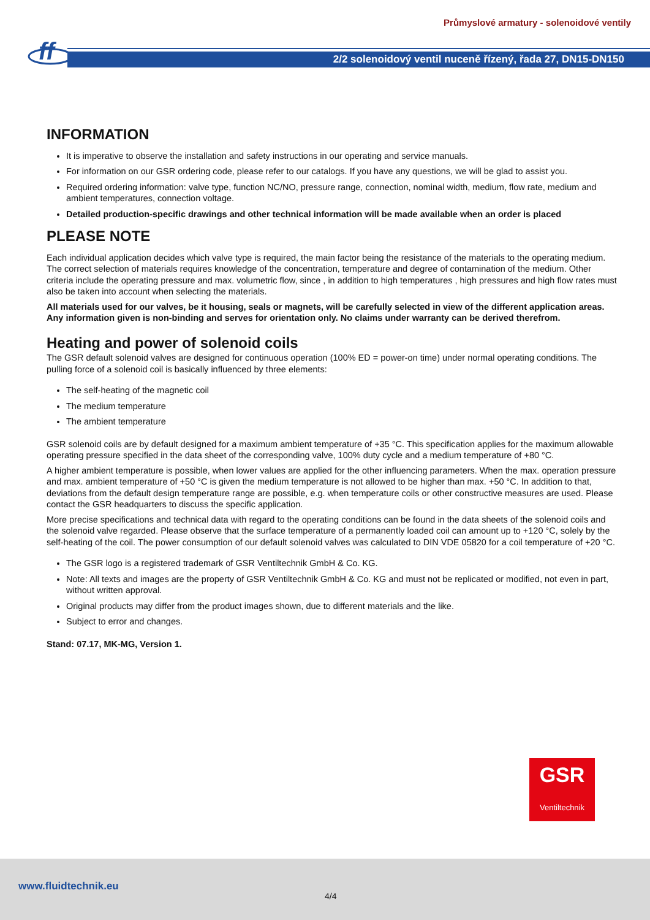Průmyslové armatury - solenoidové ventily
2/2 solenoidový ventil nuceně řízený, řada 27, DN15-DN150
ff
INFORMATION
It is imperative to observe the installation and safety instructions in our operating and service manuals.
For information on our GSR ordering code, please refer to our catalogs. If you have any questions, we will be glad to assist you.
Required ordering information: valve type, function NC/NO, pressure range, connection, nominal width, medium, flow rate, medium and ambient temperatures, connection voltage.
Detailed production-specific drawings and other technical information will be made available when an order is placed
PLEASE NOTE
Each individual application decides which valve type is required, the main factor being the resistance of the materials to the operating medium. The correct selection of materials requires knowledge of the concentration, temperature and degree of contamination of the medium. Other criteria include the operating pressure and max. volumetric flow, since , in addition to high temperatures , high pressures and high flow rates must also be taken into account when selecting the materials.
All materials used for our valves, be it housing, seals or magnets, will be carefully selected in view of the different application areas. Any information given is non-binding and serves for orientation only. No claims under warranty can be derived therefrom.
Heating and power of solenoid coils
The GSR default solenoid valves are designed for continuous operation (100% ED = power-on time) under normal operating conditions. The pulling force of a solenoid coil is basically influenced by three elements:
The self-heating of the magnetic coil
The medium temperature
The ambient temperature
GSR solenoid coils are by default designed for a maximum ambient temperature of +35 °C. This specification applies for the maximum allowable operating pressure specified in the data sheet of the corresponding valve, 100% duty cycle and a medium temperature of +80 °C.
A higher ambient temperature is possible, when lower values are applied for the other influencing parameters. When the max. operation pressure and max. ambient temperature of +50 °C is given the medium temperature is not allowed to be higher than max. +50 °C. In addition to that, deviations from the default design temperature range are possible, e.g. when temperature coils or other constructive measures are used. Please contact the GSR headquarters to discuss the specific application.
More precise specifications and technical data with regard to the operating conditions can be found in the data sheets of the solenoid coils and the solenoid valve regarded. Please observe that the surface temperature of a permanently loaded coil can amount up to +120 °C, solely by the self-heating of the coil. The power consumption of our default solenoid valves was calculated to DIN VDE 05820 for a coil temperature of +20 °C.
The GSR logo is a registered trademark of GSR Ventiltechnik GmbH & Co. KG.
Note: All texts and images are the property of GSR Ventiltechnik GmbH & Co. KG and must not be replicated or modified, not even in part, without written approval.
Original products may differ from the product images shown, due to different materials and the like.
Subject to error and changes.
Stand: 07.17, MK-MG, Version 1.
GSR
Ventiltechnik
www.fluidtechnik.eu
4/4